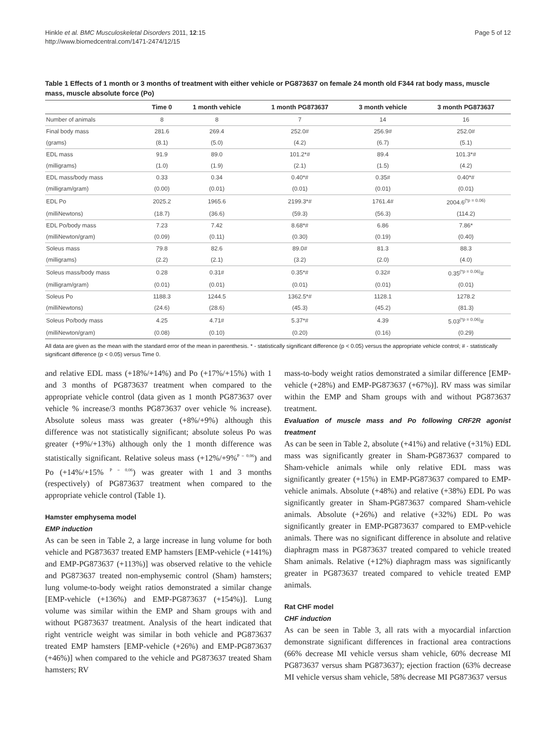Hinkle et al. BMC Musculoskeletal Disorders 2011, 12:15
http://www.biomedcentral.com/1471-2474/12/15
Page 5 of 12
Table 1 Effects of 1 month or 3 months of treatment with either vehicle or PG873637 on female 24 month old F344 rat body mass, muscle mass, muscle absolute force (Po)
| | Time 0 | 1 month vehicle | 1 month PG873637 | 3 month vehicle | 3 month PG873637 |
| --- | --- | --- | --- | --- | --- |
| Number of animals | 8 | 8 | 7 | 14 | 16 |
| Final body mass | 281.6 | 269.4 | 252.0# | 256.9# | 252.0# |
| (grams) | (8.1) | (5.0) | (4.2) | (6.7) | (5.1) |
| EDL mass | 91.9 | 89.0 | 101.2*# | 89.4 | 101.3*# |
| (milligrams) | (1.0) | (1.9) | (2.1) | (1.5) | (4.2) |
| EDL mass/body mass | 0.33 | 0.34 | 0.40*# | 0.35# | 0.40*# |
| (milligram/gram) | (0.00) | (0.01) | (0.01) | (0.01) | (0.01) |
| EDL Po | 2025.2 | 1965.6 | 2199.3*# | 1761.4# | 2004.6<sup>(*p = 0.06)</sup> |
| (milliNewtons) | (18.7) | (36.6) | (59.3) | (56.3) | (114.2) |
| EDL Po/body mass | 7.23 | 7.42 | 8.68*# | 6.86 | 7.86* |
| (milliNewton/gram) | (0.09) | (0.11) | (0.30) | (0.19) | (0.40) |
| Soleus mass | 79.8 | 82.6 | 89.0# | 81.3 | 88.3 |
| (milligrams) | (2.2) | (2.1) | (3.2) | (2.0) | (4.0) |
| Soleus mass/body mass | 0.28 | 0.31# | 0.35*# | 0.32# | 0.35<sup>(*p = 0.06)</sup># |
| (milligram/gram) | (0.01) | (0.01) | (0.01) | (0.01) | (0.01) |
| Soleus Po | 1188.3 | 1244.5 | 1362.5*# | 1128.1 | 1278.2 |
| (milliNewtons) | (24.6) | (28.6) | (45.3) | (45.2) | (81.3) |
| Soleus Po/body mass | 4.25 | 4.71# | 5.37*# | 4.39 | 5.03<sup>(*p = 0.06)</sup># |
| (milliNewton/gram) | (0.08) | (0.10) | (0.20) | (0.16) | (0.29) |
All data are given as the mean with the standard error of the mean in parenthesis. * - statistically significant difference (p < 0.05) versus the appropriate vehicle control; # - statistically significant difference (p < 0.05) versus Time 0.
and relative EDL mass (+18%/+14%) and Po (+17%/+15%) with 1 and 3 months of PG873637 treatment when compared to the appropriate vehicle control (data given as 1 month PG873637 over vehicle % increase/3 months PG873637 over vehicle % increase). Absolute soleus mass was greater (+8%/+9%) although this difference was not statistically significant; absolute soleus Po was greater (+9%/+13%) although only the 1 month difference was statistically significant. Relative soleus mass (+12%/+9%<sup>P = 0.06</sup>) and Po (+14%/+15% <sup>P = 0.06</sup>) was greater with 1 and 3 months (respectively) of PG873637 treatment when compared to the appropriate vehicle control (Table 1).
Hamster emphysema model
EMP induction
As can be seen in Table 2, a large increase in lung volume for both vehicle and PG873637 treated EMP hamsters [EMP-vehicle (+141%) and EMP-PG873637 (+113%)] was observed relative to the vehicle and PG873637 treated non-emphysemic control (Sham) hamsters; lung volume-to-body weight ratios demonstrated a similar change [EMP-vehicle (+136%) and EMP-PG873637 (+154%)]. Lung volume was similar within the EMP and Sham groups with and without PG873637 treatment. Analysis of the heart indicated that right ventricle weight was similar in both vehicle and PG873637 treated EMP hamsters [EMP-vehicle (+26%) and EMP-PG873637 (+46%)] when compared to the vehicle and PG873637 treated Sham hamsters; RV
mass-to-body weight ratios demonstrated a similar difference [EMP-vehicle (+28%) and EMP-PG873637 (+67%)]. RV mass was similar within the EMP and Sham groups with and without PG873637 treatment.
Evaluation of muscle mass and Po following CRF2R agonist treatment
As can be seen in Table 2, absolute (+41%) and relative (+31%) EDL mass was significantly greater in Sham-PG873637 compared to Sham-vehicle animals while only relative EDL mass was significantly greater (+15%) in EMP-PG873637 compared to EMP-vehicle animals. Absolute (+48%) and relative (+38%) EDL Po was significantly greater in Sham-PG873637 compared Sham-vehicle animals. Absolute (+26%) and relative (+32%) EDL Po was significantly greater in EMP-PG873637 compared to EMP-vehicle animals. There was no significant difference in absolute and relative diaphragm mass in PG873637 treated compared to vehicle treated Sham animals. Relative (+12%) diaphragm mass was significantly greater in PG873637 treated compared to vehicle treated EMP animals.
Rat CHF model
CHF induction
As can be seen in Table 3, all rats with a myocardial infarction demonstrate significant differences in fractional area contractions (66% decrease MI vehicle versus sham vehicle, 60% decrease MI PG873637 versus sham PG873637); ejection fraction (63% decrease MI vehicle versus sham vehicle, 58% decrease MI PG873637 versus